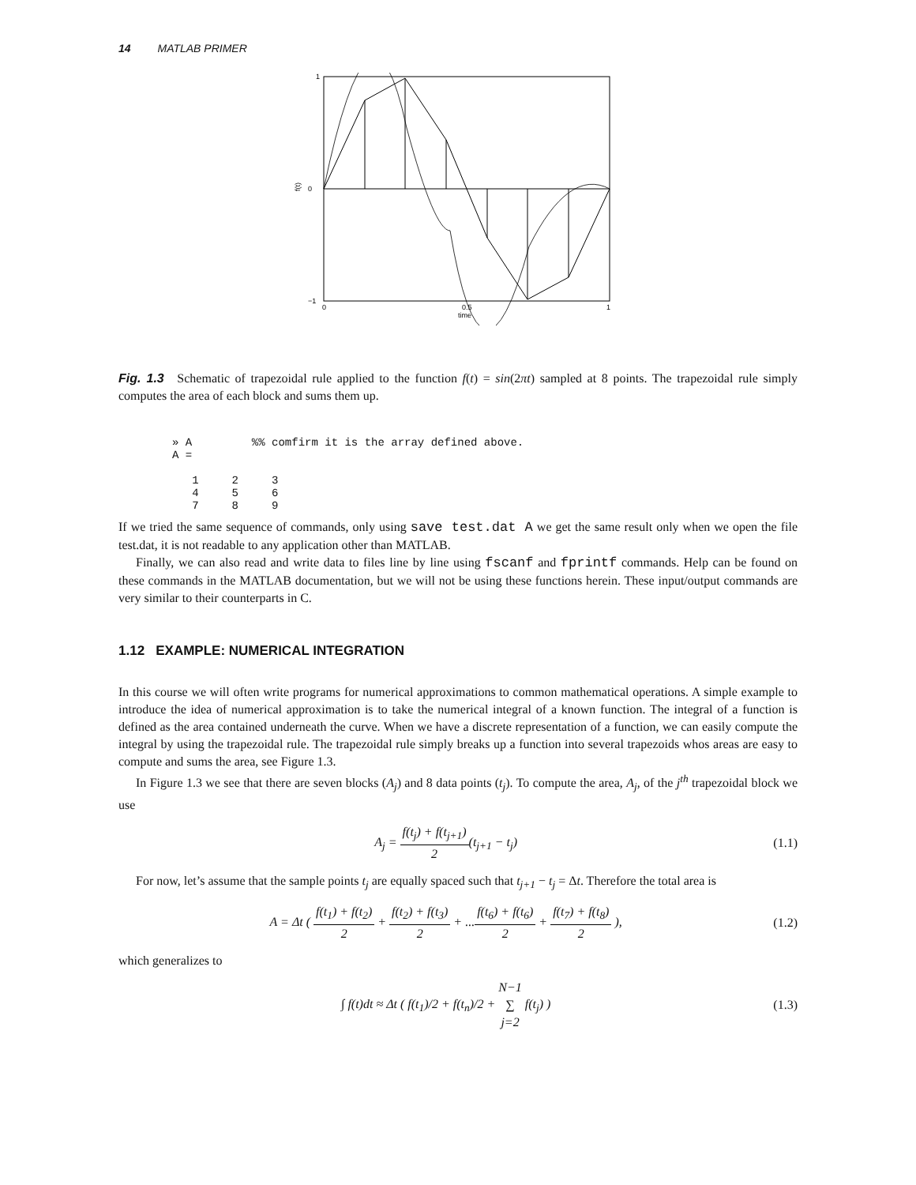14 MATLAB PRIMER
1
0
−1
0
0.5
1
time
f(t)
Fig. 1.3 Schematic of trapezoidal rule applied to the function f(t) = sin(2πt) sampled at 8 points. The trapezoidal rule simply computes the area of each block and sums them up.
» A         %% comfirm it is the array defined above.
A =

   1     2     3
   4     5     6
   7     8     9
If we tried the same sequence of commands, only using save test.dat A we get the same result only when we open the file test.dat, it is not readable to any application other than MATLAB.
Finally, we can also read and write data to files line by line using fscanf and fprintf commands. Help can be found on these commands in the MATLAB documentation, but we will not be using these functions herein. These input/output commands are very similar to their counterparts in C.
1.12 EXAMPLE: NUMERICAL INTEGRATION
In this course we will often write programs for numerical approximations to common mathematical operations. A simple example to introduce the idea of numerical approximation is to take the numerical integral of a known function. The integral of a function is defined as the area contained underneath the curve. When we have a discrete representation of a function, we can easily compute the integral by using the trapezoidal rule. The trapezoidal rule simply breaks up a function into several trapezoids whos areas are easy to compute and sums the area, see Figure 1.3.
In Figure 1.3 we see that there are seven blocks (A<sub>j</sub>) and 8 data points (t<sub>j</sub>). To compute the area, A<sub>j</sub>, of the j<sup>th</sup> trapezoidal block we use
A<sub>j</sub> = f(t<sub>j</sub>) + f(t<sub>j+1</sub>) 2(t<sub>j+1</sub> − t<sub>j</sub>) (1.1)
For now, let’s assume that the sample points t<sub>j</sub> are equally spaced such that t<sub>j+1</sub> − t<sub>j</sub> = Δt. Therefore the total area is
A = Δt ( f(t<sub>1</sub>) + f(t<sub>2</sub>) 2 + f(t<sub>2</sub>) + f(t<sub>3</sub>) 2 + ...f(t<sub>6</sub>) + f(t<sub>6</sub>) 2 + f(t<sub>7</sub>) + f(t<sub>8</sub>) 2 ), (1.2)
which generalizes to
∫ f(t)dt ≈ Δt ( f(t<sub>1</sub>)/2 + f(t<sub>n</sub>)/2 + N−1 ∑ j=2 f(t<sub>j</sub>) ) (1.3)